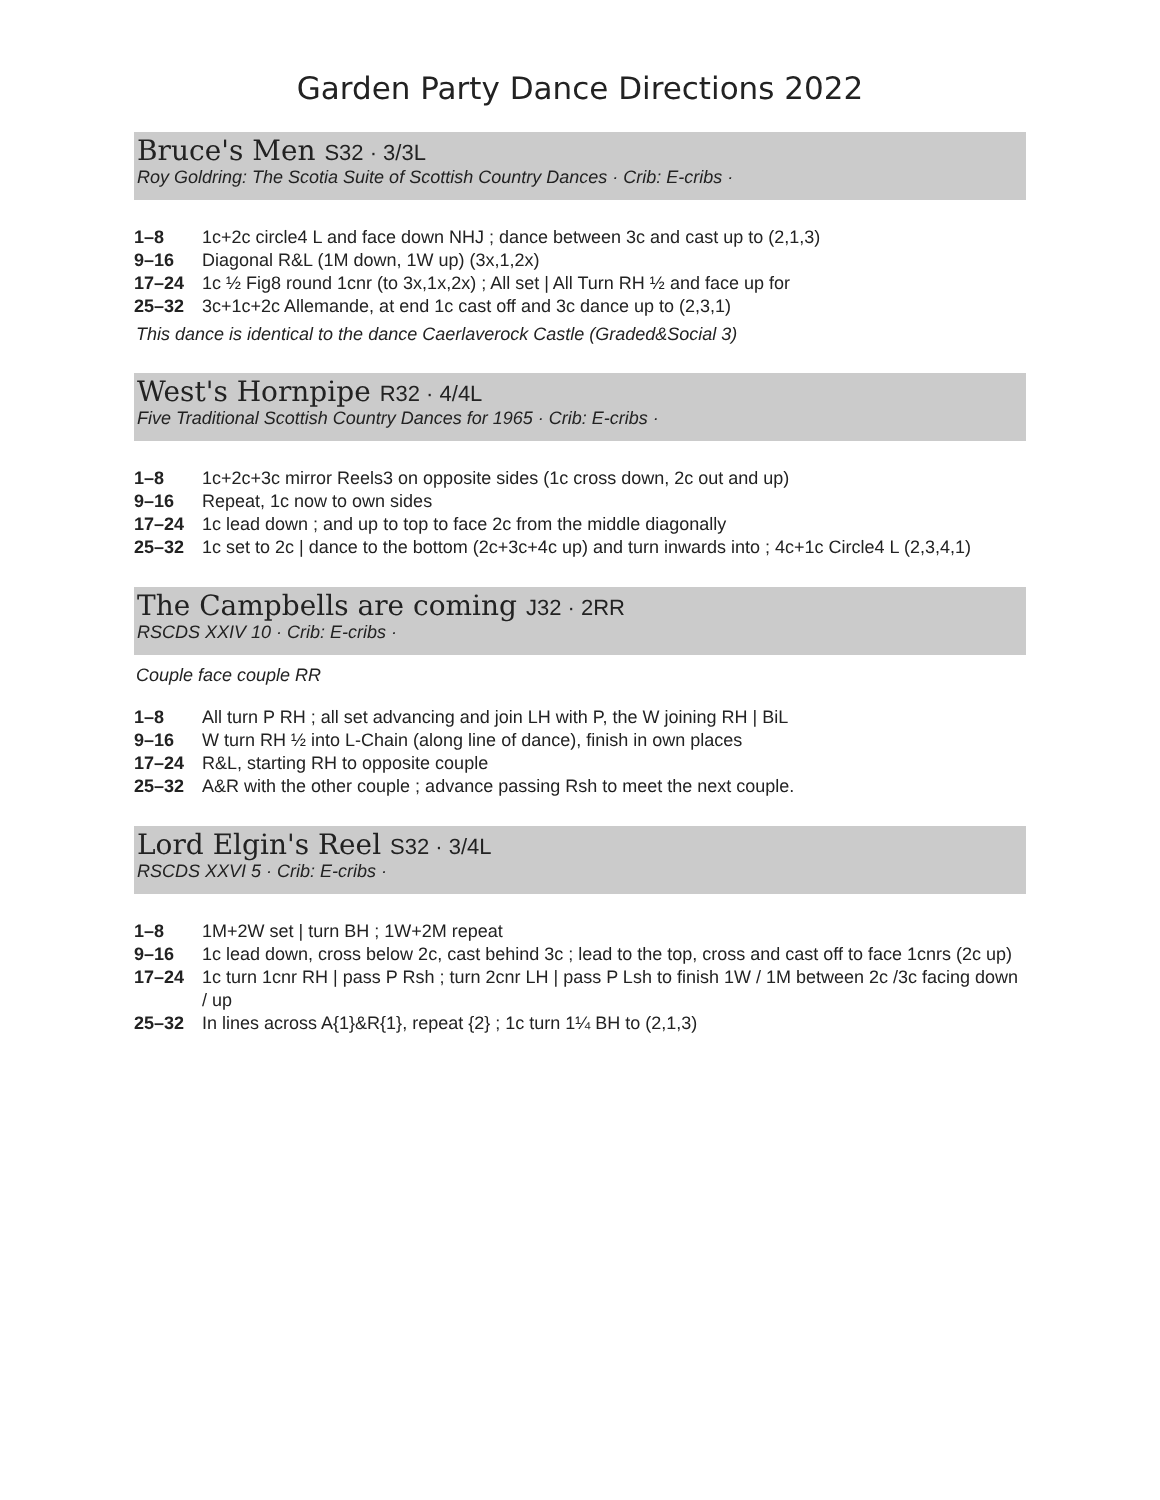Garden Party Dance Directions 2022
Bruce's Men S32 · 3/3L
Roy Goldring: The Scotia Suite of Scottish Country Dances · Crib: E-cribs ·
1–8 1c+2c circle4 L and face down NHJ ; dance between 3c and cast up to (2,1,3)
9–16 Diagonal R&L (1M down, 1W up) (3x,1,2x)
17–24 1c ½ Fig8 round 1cnr (to 3x,1x,2x) ; All set | All Turn RH ½ and face up for
25–32 3c+1c+2c Allemande, at end 1c cast off and 3c dance up to (2,3,1)
This dance is identical to the dance Caerlaverock Castle (Graded&Social 3)
West's Hornpipe R32 · 4/4L
Five Traditional Scottish Country Dances for 1965 · Crib: E-cribs ·
1–8 1c+2c+3c mirror Reels3 on opposite sides (1c cross down, 2c out and up)
9–16 Repeat, 1c now to own sides
17–24 1c lead down ; and up to top to face 2c from the middle diagonally
25–32 1c set to 2c | dance to the bottom (2c+3c+4c up) and turn inwards into ; 4c+1c Circle4 L (2,3,4,1)
The Campbells are coming J32 · 2RR
RSCDS XXIV 10 · Crib: E-cribs ·
Couple face couple RR
1–8 All turn P RH ; all set advancing and join LH with P, the W joining RH | BiL
9–16 W turn RH ½ into L-Chain (along line of dance), finish in own places
17–24 R&L, starting RH to opposite couple
25–32 A&R with the other couple ; advance passing Rsh to meet the next couple.
Lord Elgin's Reel S32 · 3/4L
RSCDS XXVI 5 · Crib: E-cribs ·
1–8 1M+2W set | turn BH ; 1W+2M repeat
9–16 1c lead down, cross below 2c, cast behind 3c ; lead to the top, cross and cast off to face 1cnrs (2c up)
17–24 1c turn 1cnr RH | pass P Rsh ; turn 2cnr LH | pass P Lsh to finish 1W / 1M between 2c /3c facing down / up
25–32 In lines across A{1}&R{1}, repeat {2} ; 1c turn 1¼ BH to (2,1,3)